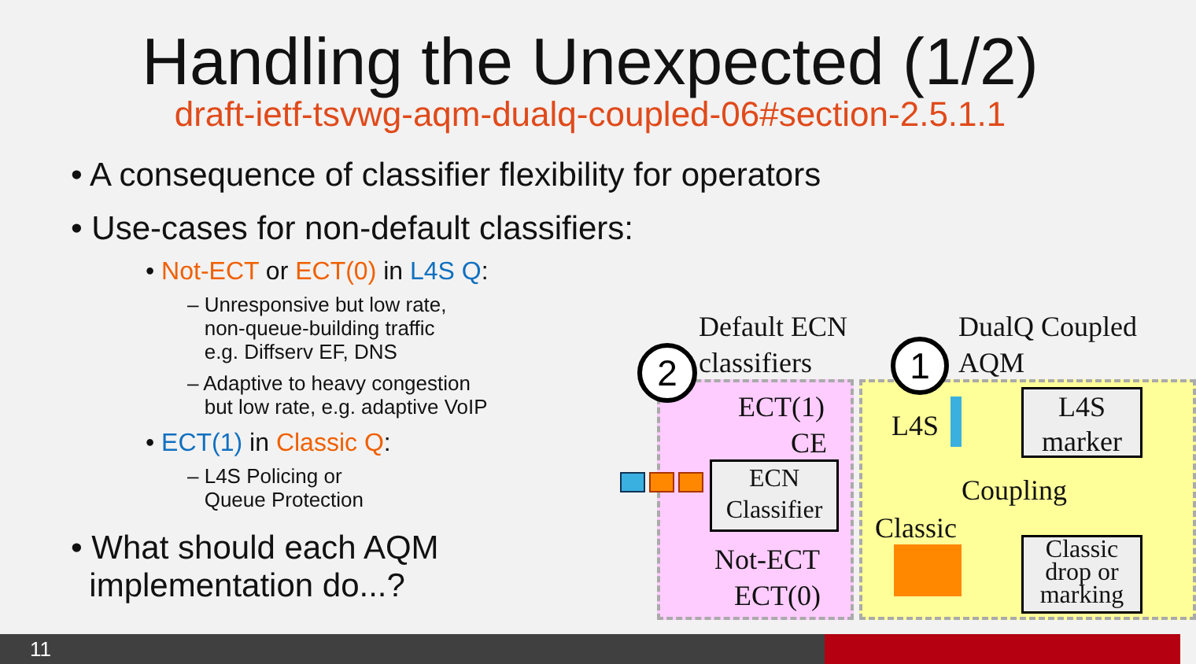Handling the Unexpected (1/2)
draft-ietf-tsvwg-aqm-dualq-coupled-06#section-2.5.1.1
• A consequence of classifier flexibility for operators
• Use-cases for non-default classifiers:
• Not-ECT or ECT(0) in L4S Q:
– Unresponsive but low rate,
non-queue-building traffic
e.g. Diffserv EF, DNS
– Adaptive to heavy congestion
but low rate, e.g. adaptive VoIP
• ECT(1) in Classic Q:
– L4S Policing or
Queue Protection
• What should each AQM
implementation do...?
Default ECN
classifiers
DualQ Coupled
AQM
2 1
ECT(1)
CE
ECN
Classifier
Not-ECT
ECT(0)
L4S
Classic
Coupling
L4S
marker
Classic
drop or
marking
11